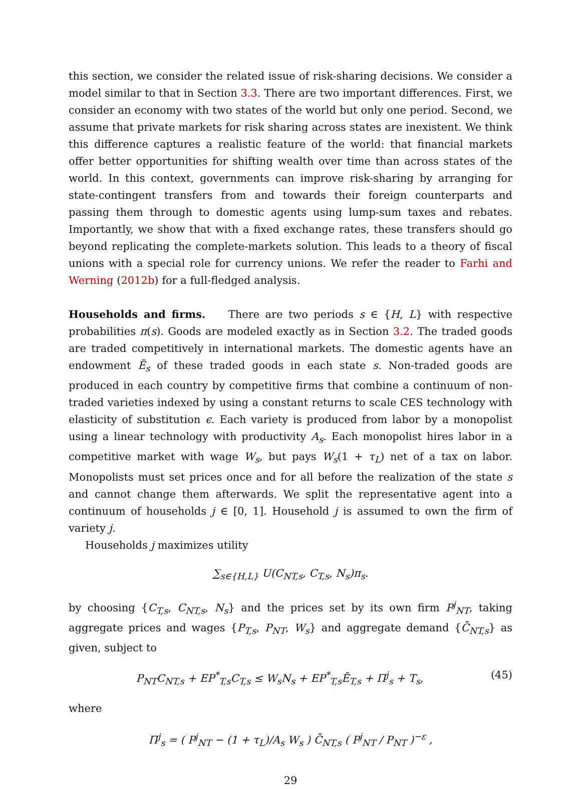this section, we consider the related issue of risk-sharing decisions. We consider a model similar to that in Section 3.3. There are two important differences. First, we consider an economy with two states of the world but only one period. Second, we assume that private markets for risk sharing across states are inexistent. We think this difference captures a realistic feature of the world: that financial markets offer better opportunities for shifting wealth over time than across states of the world. In this context, governments can improve risk-sharing by arranging for state-contingent transfers from and towards their foreign counterparts and passing them through to domestic agents using lump-sum taxes and rebates. Importantly, we show that with a fixed exchange rates, these transfers should go beyond replicating the complete-markets solution. This leads to a theory of fiscal unions with a special role for currency unions. We refer the reader to Farhi and Werning (2012b) for a full-fledged analysis.
Households and firms. There are two periods s ∈ {H, L} with respective probabilities π(s). Goods are modeled exactly as in Section 3.2. The traded goods are traded competitively in international markets. The domestic agents have an endowment Ē<sub>s</sub> of these traded goods in each state s. Non-traded goods are produced in each country by competitive firms that combine a continuum of non-traded varieties indexed by using a constant returns to scale CES technology with elasticity of substitution ϵ. Each variety is produced from labor by a monopolist using a linear technology with productivity A<sub>s</sub>. Each monopolist hires labor in a competitive market with wage W<sub>s</sub>, but pays W<sub>s</sub>(1 + τ<sub>L</sub>) net of a tax on labor. Monopolists must set prices once and for all before the realization of the state s and cannot change them afterwards. We split the representative agent into a continuum of households j ∈ [0, 1]. Household j is assumed to own the firm of variety j.
Households j maximizes utility
∑<sub>s∈{H,L}</sub> U(C<sub>NT,s</sub>, C<sub>T,s</sub>, N<sub>s</sub>)π<sub>s</sub>.
by choosing {C<sub>T,s</sub>, C<sub>NT,s</sub>, N<sub>s</sub>} and the prices set by its own firm P<sup>j</sup><sub>NT</sub>, taking aggregate prices and wages {P<sub>T,s</sub>, P<sub>NT</sub>, W<sub>s</sub>} and aggregate demand {C̄<sub>NT,s</sub>} as given, subject to
P<sub>NT</sub>C<sub>NT,s</sub> + EP<sup>*</sup><sub>T,s</sub>C<sub>T,s</sub> ≤ W<sub>s</sub>N<sub>s</sub> + EP<sup>*</sup><sub>T,s</sub>Ē<sub>T,s</sub> + Π<sup>j</sup><sub>s</sub> + T<sub>s</sub>, (45)
where
Π<sup>j</sup><sub>s</sub> = ( P<sup>j</sup><sub>NT</sub> − (1 + τ<sub>L</sub>)/A<sub>s</sub> W<sub>s</sub> ) C̄<sub>NT,s</sub> ( P<sup>j</sup><sub>NT</sub> / P<sub>NT</sub> )<sup>−ε</sup> ,
29